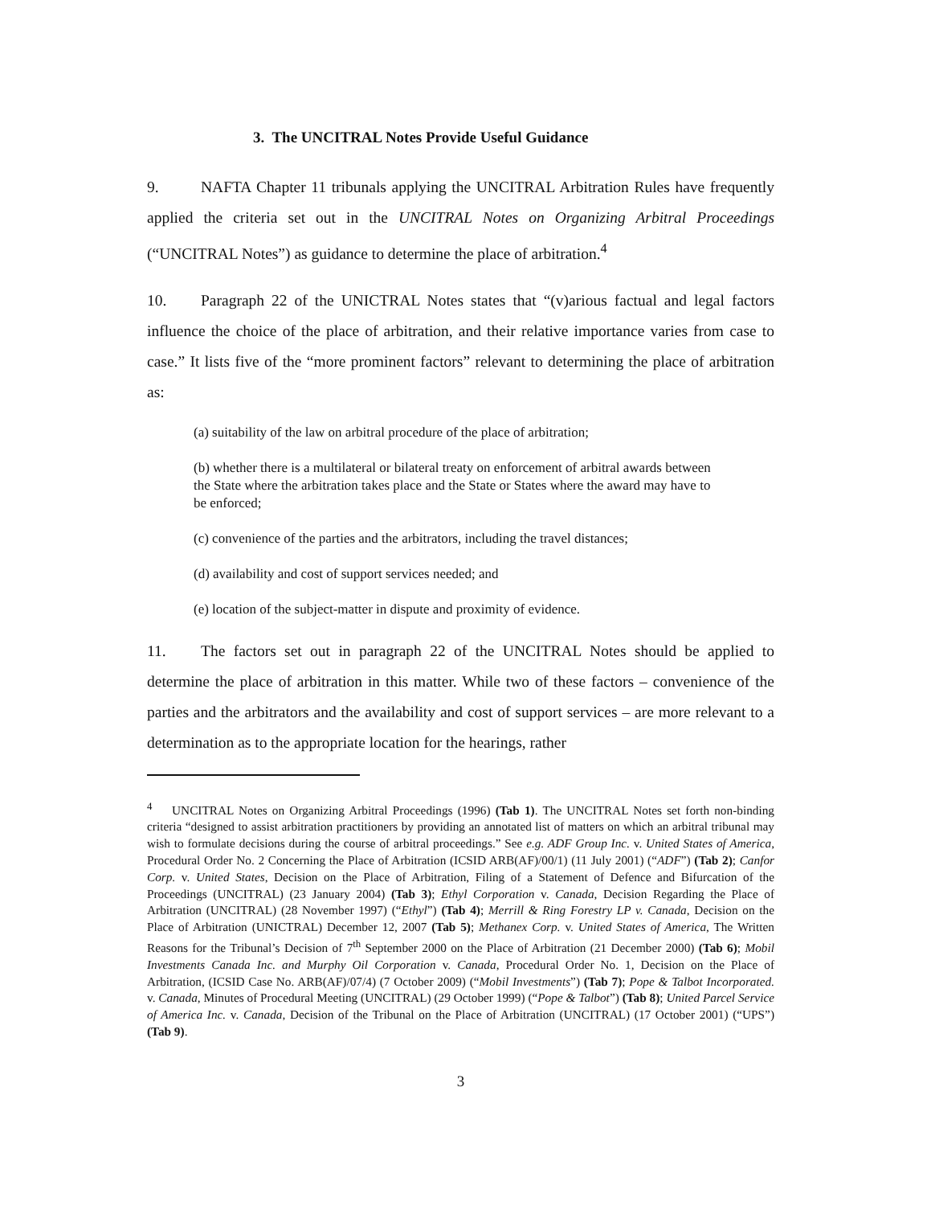3. The UNCITRAL Notes Provide Useful Guidance
9. NAFTA Chapter 11 tribunals applying the UNCITRAL Arbitration Rules have frequently applied the criteria set out in the UNCITRAL Notes on Organizing Arbitral Proceedings (“UNCITRAL Notes”) as guidance to determine the place of arbitration.<sup>4</sup>
10. Paragraph 22 of the UNICTRAL Notes states that “(v)arious factual and legal factors influence the choice of the place of arbitration, and their relative importance varies from case to case.” It lists five of the “more prominent factors” relevant to determining the place of arbitration as:
(a) suitability of the law on arbitral procedure of the place of arbitration;
(b) whether there is a multilateral or bilateral treaty on enforcement of arbitral awards between the State where the arbitration takes place and the State or States where the award may have to be enforced;
(c) convenience of the parties and the arbitrators, including the travel distances;
(d) availability and cost of support services needed; and
(e) location of the subject-matter in dispute and proximity of evidence.
11. The factors set out in paragraph 22 of the UNCITRAL Notes should be applied to determine the place of arbitration in this matter. While two of these factors – convenience of the parties and the arbitrators and the availability and cost of support services – are more relevant to a determination as to the appropriate location for the hearings, rather
<sup>4</sup> UNCITRAL Notes on Organizing Arbitral Proceedings (1996) (Tab 1). The UNCITRAL Notes set forth non-binding criteria “designed to assist arbitration practitioners by providing an annotated list of matters on which an arbitral tribunal may wish to formulate decisions during the course of arbitral proceedings.” See e.g. ADF Group Inc. v. United States of America, Procedural Order No. 2 Concerning the Place of Arbitration (ICSID ARB(AF)/00/1) (11 July 2001) (“ADF”) (Tab 2); Canfor Corp. v. United States, Decision on the Place of Arbitration, Filing of a Statement of Defence and Bifurcation of the Proceedings (UNCITRAL) (23 January 2004) (Tab 3); Ethyl Corporation v. Canada, Decision Regarding the Place of Arbitration (UNCITRAL) (28 November 1997) (“Ethyl”) (Tab 4); Merrill & Ring Forestry LP v. Canada, Decision on the Place of Arbitration (UNICTRAL) December 12, 2007 (Tab 5); Methanex Corp. v. United States of America, The Written Reasons for the Tribunal’s Decision of 7<sup>th</sup> September 2000 on the Place of Arbitration (21 December 2000) (Tab 6); Mobil Investments Canada Inc. and Murphy Oil Corporation v. Canada, Procedural Order No. 1, Decision on the Place of Arbitration, (ICSID Case No. ARB(AF)/07/4) (7 October 2009) (“Mobil Investments”) (Tab 7); Pope & Talbot Incorporated. v. Canada, Minutes of Procedural Meeting (UNCITRAL) (29 October 1999) (“Pope & Talbot”) (Tab 8); United Parcel Service of America Inc. v. Canada, Decision of the Tribunal on the Place of Arbitration (UNCITRAL) (17 October 2001) (“UPS”) (Tab 9).
3